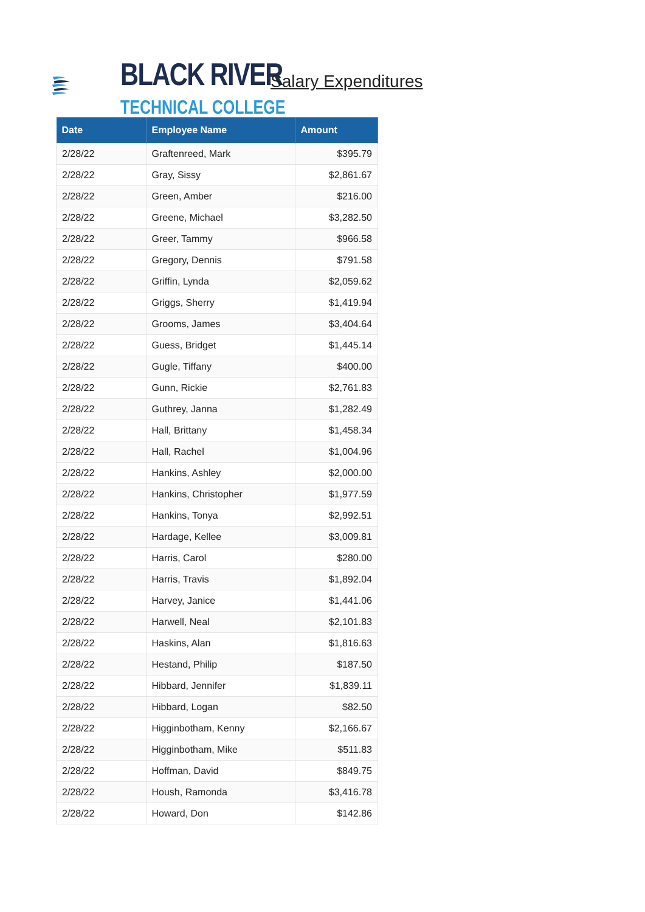BLACK RIVER
TECHNICAL COLLEGE
Salary Expenditures
| Date | Employee Name | Amount |
| --- | --- | --- |
| 2/28/22 | Graftenreed, Mark | $395.79 |
| 2/28/22 | Gray, Sissy | $2,861.67 |
| 2/28/22 | Green, Amber | $216.00 |
| 2/28/22 | Greene, Michael | $3,282.50 |
| 2/28/22 | Greer, Tammy | $966.58 |
| 2/28/22 | Gregory, Dennis | $791.58 |
| 2/28/22 | Griffin, Lynda | $2,059.62 |
| 2/28/22 | Griggs, Sherry | $1,419.94 |
| 2/28/22 | Grooms, James | $3,404.64 |
| 2/28/22 | Guess, Bridget | $1,445.14 |
| 2/28/22 | Gugle, Tiffany | $400.00 |
| 2/28/22 | Gunn, Rickie | $2,761.83 |
| 2/28/22 | Guthrey, Janna | $1,282.49 |
| 2/28/22 | Hall, Brittany | $1,458.34 |
| 2/28/22 | Hall, Rachel | $1,004.96 |
| 2/28/22 | Hankins, Ashley | $2,000.00 |
| 2/28/22 | Hankins, Christopher | $1,977.59 |
| 2/28/22 | Hankins, Tonya | $2,992.51 |
| 2/28/22 | Hardage, Kellee | $3,009.81 |
| 2/28/22 | Harris, Carol | $280.00 |
| 2/28/22 | Harris, Travis | $1,892.04 |
| 2/28/22 | Harvey, Janice | $1,441.06 |
| 2/28/22 | Harwell, Neal | $2,101.83 |
| 2/28/22 | Haskins, Alan | $1,816.63 |
| 2/28/22 | Hestand, Philip | $187.50 |
| 2/28/22 | Hibbard, Jennifer | $1,839.11 |
| 2/28/22 | Hibbard, Logan | $82.50 |
| 2/28/22 | Higginbotham, Kenny | $2,166.67 |
| 2/28/22 | Higginbotham, Mike | $511.83 |
| 2/28/22 | Hoffman, David | $849.75 |
| 2/28/22 | Housh, Ramonda | $3,416.78 |
| 2/28/22 | Howard, Don | $142.86 |